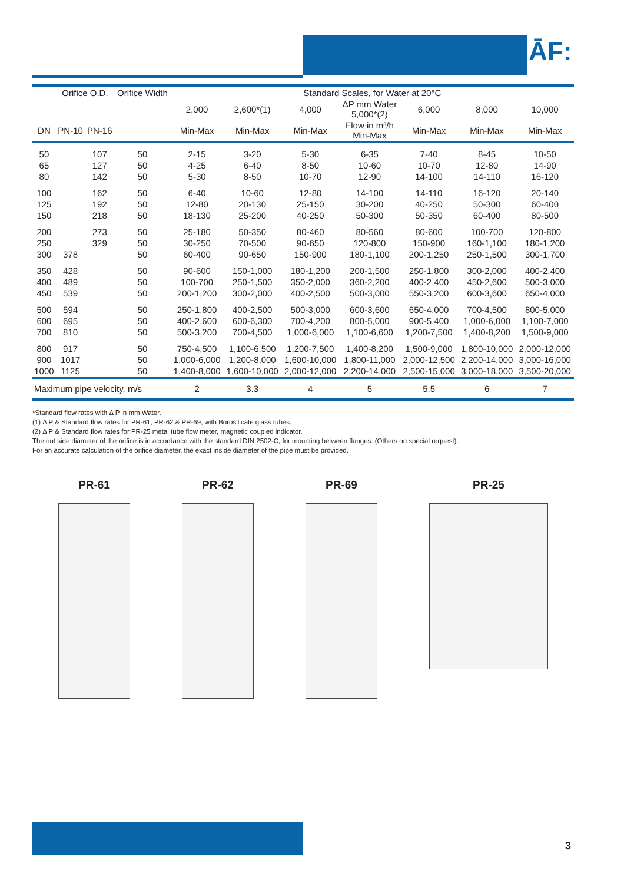ĀF:
| | Orifice O.D. | | Orifice Width | Standard Scales, for Water at 20°C | | | | | | |
| --- | --- | --- | --- | --- | --- | --- | --- | --- | --- | --- |
| | | | | 2,000 | 2,600*(1) | 4,000 | ΔP mm Water 5,000*(2) | 6,000 | 8,000 | 10,000 |
| DN | PN-10 | PN-16 | | Min-Max | Min-Max | Min-Max | Flow in m³/h Min-Max | Min-Max | Min-Max | Min-Max |
| 50 | | 107 | 50 | 2-15 | 3-20 | 5-30 | 6-35 | 7-40 | 8-45 | 10-50 |
| 65 | | 127 | 50 | 4-25 | 6-40 | 8-50 | 10-60 | 10-70 | 12-80 | 14-90 |
| 80 | | 142 | 50 | 5-30 | 8-50 | 10-70 | 12-90 | 14-100 | 14-110 | 16-120 |
| 100 | | 162 | 50 | 6-40 | 10-60 | 12-80 | 14-100 | 14-110 | 16-120 | 20-140 |
| 125 | | 192 | 50 | 12-80 | 20-130 | 25-150 | 30-200 | 40-250 | 50-300 | 60-400 |
| 150 | | 218 | 50 | 18-130 | 25-200 | 40-250 | 50-300 | 50-350 | 60-400 | 80-500 |
| 200 | | 273 | 50 | 25-180 | 50-350 | 80-460 | 80-560 | 80-600 | 100-700 | 120-800 |
| 250 | | 329 | 50 | 30-250 | 70-500 | 90-650 | 120-800 | 150-900 | 160-1,100 | 180-1,200 |
| 300 | 378 | | 50 | 60-400 | 90-650 | 150-900 | 180-1,100 | 200-1,250 | 250-1,500 | 300-1,700 |
| 350 | 428 | | 50 | 90-600 | 150-1,000 | 180-1,200 | 200-1,500 | 250-1,800 | 300-2,000 | 400-2,400 |
| 400 | 489 | | 50 | 100-700 | 250-1,500 | 350-2,000 | 360-2,200 | 400-2,400 | 450-2,600 | 500-3,000 |
| 450 | 539 | | 50 | 200-1,200 | 300-2,000 | 400-2,500 | 500-3,000 | 550-3,200 | 600-3,600 | 650-4,000 |
| 500 | 594 | | 50 | 250-1,800 | 400-2,500 | 500-3,000 | 600-3,600 | 650-4,000 | 700-4,500 | 800-5,000 |
| 600 | 695 | | 50 | 400-2,600 | 600-6,300 | 700-4,200 | 800-5,000 | 900-5,400 | 1,000-6,000 | 1,100-7,000 |
| 700 | 810 | | 50 | 500-3,200 | 700-4,500 | 1,000-6,000 | 1,100-6,600 | 1,200-7,500 | 1,400-8,200 | 1,500-9,000 |
| 800 | 917 | | 50 | 750-4,500 | 1,100-6,500 | 1,200-7,500 | 1,400-8,200 | 1,500-9,000 | 1,800-10,000 | 2,000-12,000 |
| 900 | 1017 | | 50 | 1,000-6,000 | 1,200-8,000 | 1,600-10,000 | 1,800-11,000 | 2,000-12,500 | 2,200-14,000 | 3,000-16,000 |
| 1000 | 1125 | | 50 | 1,400-8,000 | 1,600-10,000 | 2,000-12,000 | 2,200-14,000 | 2,500-15,000 | 3,000-18,000 | 3,500-20,000 |
| Maximum pipe velocity, m/s | | | | 2 | 3.3 | 4 | 5 | 5.5 | 6 | 7 |
*Standard flow rates with Δ P in mm Water.
(1) Δ P & Standard flow rates for PR-61, PR-62 & PR-69, with Borosilicate glass tubes.
(2) Δ P & Standard flow rates for PR-25 metal tube flow meter, magnetic coupled indicator.
The out side diameter of the orifice is in accordance with the standard DIN 2502-C, for mounting between flanges. (Others on special request).
For an accurate calculation of the orifice diameter, the exact inside diameter of the pipe must be provided.
PR-61 PR-62 PR-69 PR-25
3